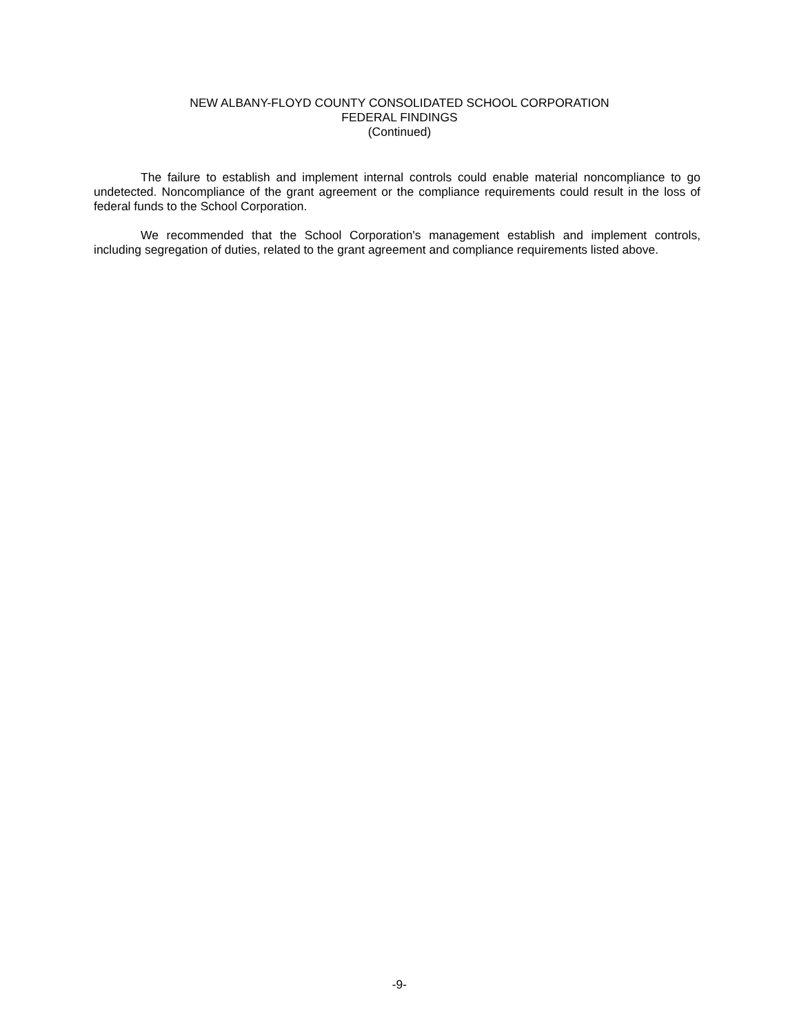NEW ALBANY-FLOYD COUNTY CONSOLIDATED SCHOOL CORPORATION
FEDERAL FINDINGS
(Continued)
The failure to establish and implement internal controls could enable material noncompliance to go undetected. Noncompliance of the grant agreement or the compliance requirements could result in the loss of federal funds to the School Corporation.
We recommended that the School Corporation's management establish and implement controls, including segregation of duties, related to the grant agreement and compliance requirements listed above.
-9-